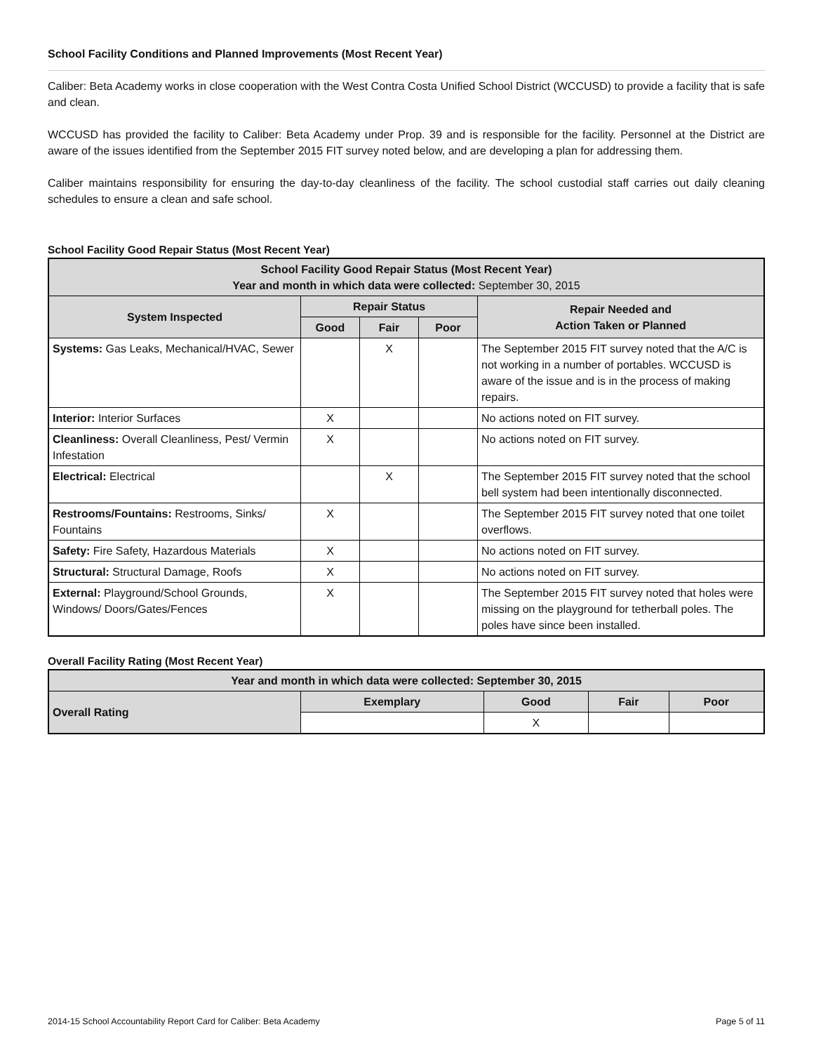School Facility Conditions and Planned Improvements (Most Recent Year)
Caliber: Beta Academy works in close cooperation with the West Contra Costa Unified School District (WCCUSD) to provide a facility that is safe and clean.
WCCUSD has provided the facility to Caliber: Beta Academy under Prop. 39 and is responsible for the facility. Personnel at the District are aware of the issues identified from the September 2015 FIT survey noted below, and are developing a plan for addressing them.
Caliber maintains responsibility for ensuring the day-to-day cleanliness of the facility. The school custodial staff carries out daily cleaning schedules to ensure a clean and safe school.
School Facility Good Repair Status (Most Recent Year)
| School Facility Good Repair Status (Most Recent Year) Year and month in which data were collected: September 30, 2015 | | | | |
| --- | --- | --- | --- | --- |
| System Inspected | Repair Status | | | Repair Needed and Action Taken or Planned |
| | Good | Fair | Poor | |
| Systems: Gas Leaks, Mechanical/HVAC, Sewer | | X | | The September 2015 FIT survey noted that the A/C is not working in a number of portables. WCCUSD is aware of the issue and is in the process of making repairs. |
| Interior: Interior Surfaces | X | | | No actions noted on FIT survey. |
| Cleanliness: Overall Cleanliness, Pest/ Vermin Infestation | X | | | No actions noted on FIT survey. |
| Electrical: Electrical | | X | | The September 2015 FIT survey noted that the school bell system had been intentionally disconnected. |
| Restrooms/Fountains: Restrooms, Sinks/ Fountains | X | | | The September 2015 FIT survey noted that one toilet overflows. |
| Safety: Fire Safety, Hazardous Materials | X | | | No actions noted on FIT survey. |
| Structural: Structural Damage, Roofs | X | | | No actions noted on FIT survey. |
| External: Playground/School Grounds, Windows/ Doors/Gates/Fences | X | | | The September 2015 FIT survey noted that holes were missing on the playground for tetherball poles. The poles have since been installed. |
Overall Facility Rating (Most Recent Year)
| Year and month in which data were collected: September 30, 2015 | | | | |
| --- | --- | --- | --- | --- |
| Overall Rating | Exemplary | Good | Fair | Poor |
| | | X | | |
2014-15 School Accountability Report Card for Caliber: Beta Academy Page 5 of 11